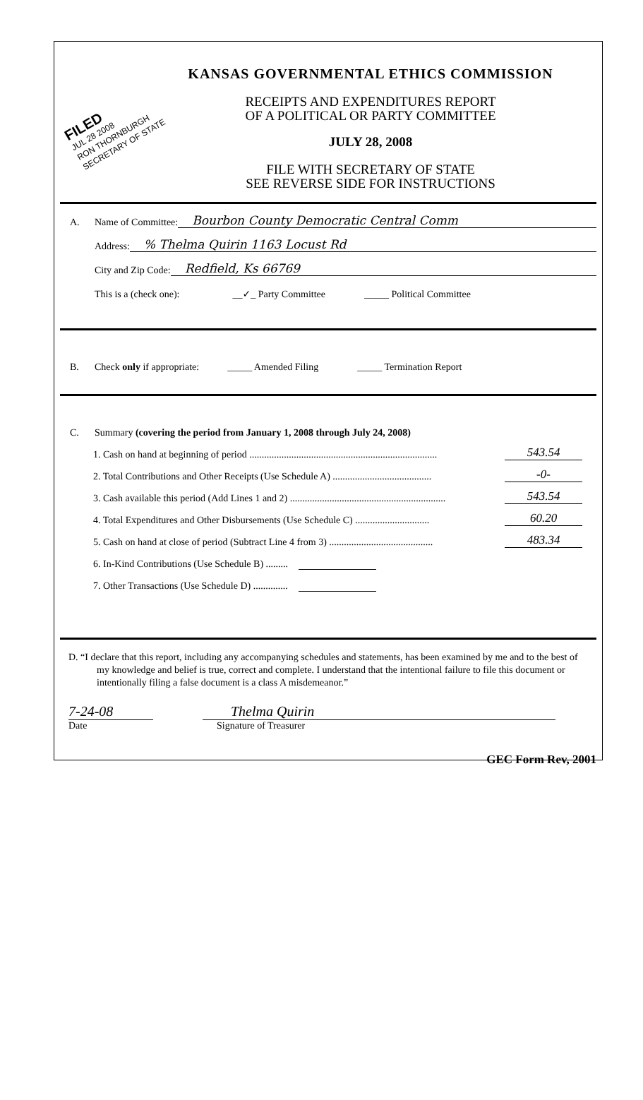FILED
JUL 28 2008
RON THORNBURGH
SECRETARY OF STATE
KANSAS GOVERNMENTAL ETHICS COMMISSION
RECEIPTS AND EXPENDITURES REPORT
OF A POLITICAL OR PARTY COMMITTEE
JULY 28, 2008
FILE WITH SECRETARY OF STATE
SEE REVERSE SIDE FOR INSTRUCTIONS
A. Name of Committee: Bourbon County Democratic Central Comm
Address: % Thelma Quirin 1163 Locust Rd
City and Zip Code: Redfield, Ks 66769
This is a (check one): __✓_ Party Committee _____ Political Committee
B. Check only if appropriate: _____ Amended Filing _____ Termination Report
C. Summary (covering the period from January 1, 2008 through July 24, 2008)
1. Cash on hand at beginning of period ............................................................................ 543.54
2. Total Contributions and Other Receipts (Use Schedule A) ........................................ -0-
3. Cash available this period (Add Lines 1 and 2) ............................................................... 543.54
4. Total Expenditures and Other Disbursements (Use Schedule C) .............................. 60.20
5. Cash on hand at close of period (Subtract Line 4 from 3) .......................................... 483.34
6. In-Kind Contributions (Use Schedule B) .........
7. Other Transactions (Use Schedule D) ..............
D. “I declare that this report, including any accompanying schedules and statements, has been examined by me and to the best of my knowledge and belief is true, correct and complete. I understand that the intentional failure to file this document or intentionally filing a false document is a class A misdemeanor.”
7-24-08
Date
Thelma Quirin
Signature of Treasurer
GEC Form Rev, 2001